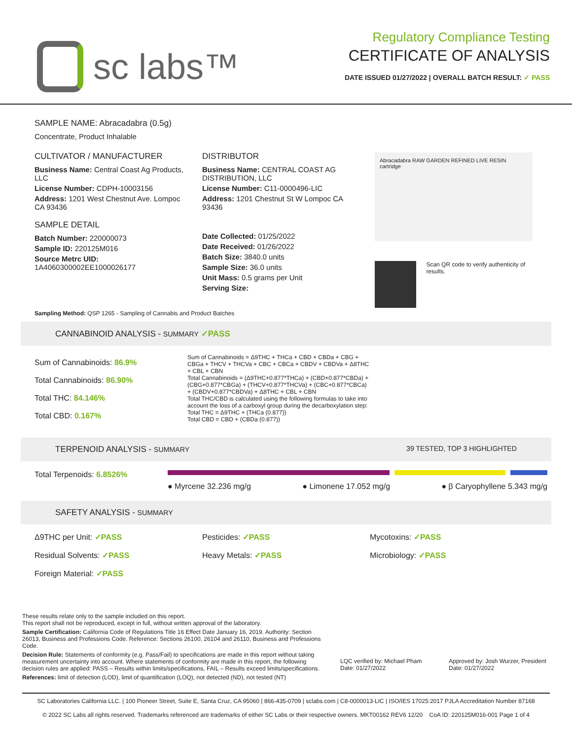sc labs™
Regulatory Compliance Testing
CERTIFICATE OF ANALYSIS
DATE ISSUED 01/27/2022 | OVERALL BATCH RESULT: ✓ PASS
SAMPLE NAME: Abracadabra (0.5g)
Concentrate, Product Inhalable
CULTIVATOR / MANUFACTURER
Business Name: Central Coast Ag Products, LLC
License Number: CDPH-10003156
Address: 1201 West Chestnut Ave. Lompoc CA 93436
SAMPLE DETAIL
Batch Number: 220000073
Sample ID: 220125M016
Source Metrc UID:
1A4060300002EE1000026177
DISTRIBUTOR
Business Name: CENTRAL COAST AG DISTRIBUTION, LLC
License Number: C11-0000496-LIC
Address: 1201 Chestnut St W Lompoc CA 93436
Date Collected: 01/25/2022
Date Received: 01/26/2022
Batch Size: 3840.0 units
Sample Size: 36.0 units
Unit Mass: 0.5 grams per Unit
Serving Size:
Abracadabra RAW GARDEN REFINED LIVE RESIN cartridge
Scan QR code to verify authenticity of results.
Sampling Method: QSP 1265 - Sampling of Cannabis and Product Batches
CANNABINOID ANALYSIS - SUMMARY ✓PASS
Sum of Cannabinoids: 86.9%
Total Cannabinoids: 86.90%
Total THC: 84.146%
Total CBD: 0.167%
Sum of Cannabinoids = Δ9THC + THCa + CBD + CBDa + CBG + CBGa + THCV + THCVa + CBC + CBCa + CBDV + CBDVa + Δ8THC + CBL + CBN
Total Cannabinoids = (Δ9THC+0.877*THCa) + (CBD+0.877*CBDa) + (CBG+0.877*CBGa) + (THCV+0.877*THCVa) + (CBC+0.877*CBCa) + (CBDV+0.877*CBDVa) + Δ8THC + CBL + CBN
Total THC/CBD is calculated using the following formulas to take into account the loss of a carboxyl group during the decarboxylation step:
Total THC = Δ9THC + (THCa (0.877))
Total CBD = CBD + (CBDa (0.877))
TERPENOID ANALYSIS - SUMMARY 39 TESTED, TOP 3 HIGHLIGHTED
Total Terpenoids: 6.8526%
● Myrcene 32.236 mg/g ● Limonene 17.052 mg/g ● β Caryophyllene 5.343 mg/g
SAFETY ANALYSIS - SUMMARY
Δ9THC per Unit: ✓PASS
Pesticides: ✓PASS
Mycotoxins: ✓PASS
Residual Solvents: ✓PASS
Heavy Metals: ✓PASS
Microbiology: ✓PASS
Foreign Material: ✓PASS
These results relate only to the sample included on this report.
This report shall not be reproduced, except in full, without written approval of the laboratory.
Sample Certification: California Code of Regulations Title 16 Effect Date January 16, 2019. Authority: Section 26013, Business and Professions Code. Reference: Sections 26100, 26104 and 26110, Business and Professions Code.
Decision Rule: Statements of conformity (e.g. Pass/Fail) to specifications are made in this report without taking measurement uncertainty into account. Where statements of conformity are made in this report, the following decision rules are applied: PASS – Results within limits/specifications, FAIL – Results exceed limits/specifications.
References: limit of detection (LOD), limit of quantification (LOQ), not detected (ND), not tested (NT)
LQC verified by: Michael Pham
Date: 01/27/2022
Approved by: Josh Wurzer, President
Date: 01/27/2022
SC Laboratories California LLC. | 100 Pioneer Street, Suite E, Santa Cruz, CA 95060 | 866-435-0709 | sclabs.com | C8-0000013-LIC | ISO/IES 17025:2017 PJLA Accreditation Number 87168
© 2022 SC Labs all rights reserved. Trademarks referenced are trademarks of either SC Labs or their respective owners. MKT00162 REV6 12/20 CoA ID: 220125M016-001 Page 1 of 4